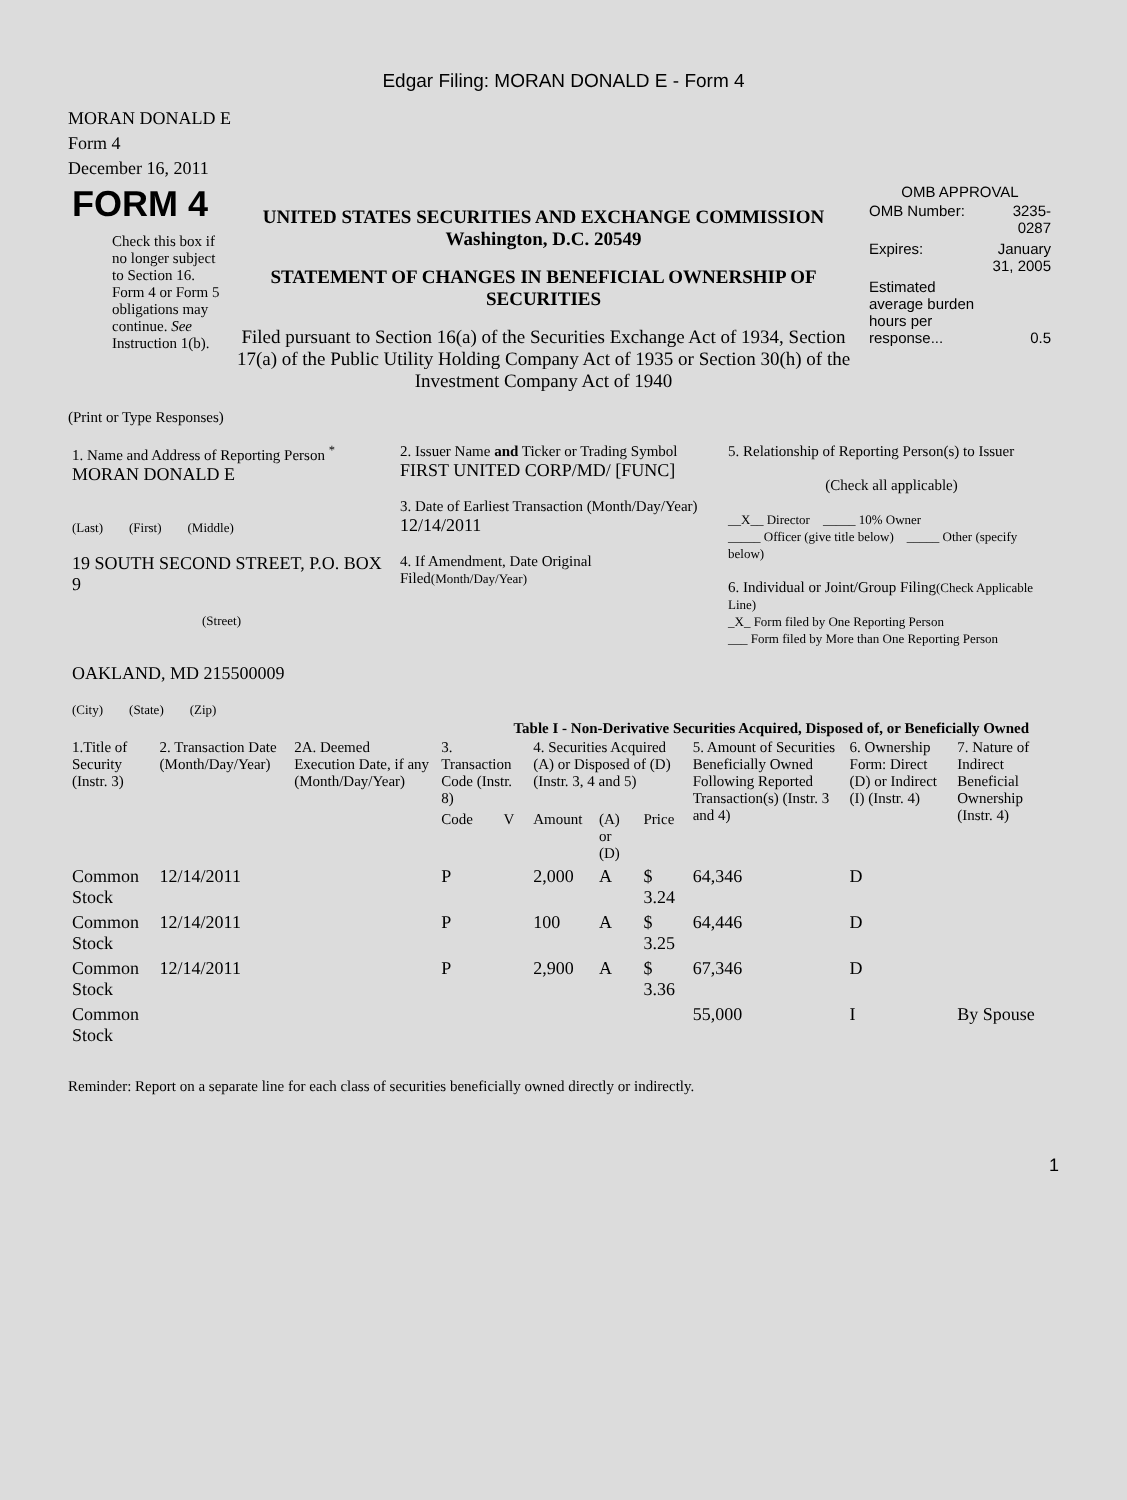Edgar Filing: MORAN DONALD E - Form 4
MORAN DONALD E
Form 4
December 16, 2011
| FORM 4 Check this box if no longer subject to Section 16. Form 4 or Form 5 obligations may continue. See Instruction 1(b). | UNITED STATES SECURITIES AND EXCHANGE COMMISSION Washington, D.C. 20549 STATEMENT OF CHANGES IN BENEFICIAL OWNERSHIP OF SECURITIES Filed pursuant to Section 16(a) of the Securities Exchange Act of 1934, Section 17(a) of the Public Utility Holding Company Act of 1935 or Section 30(h) of the Investment Company Act of 1940 | OMB APPROVAL / OMB Number: / 3235-0287 / / Expires: / January 31, 2005 / / Estimated average burden hours per response... / 0.5 / |
(Print or Type Responses)
| 1. Name and Address of Reporting Person <sup>*</sup> MORAN DONALD E (Last) (First) (Middle) 19 SOUTH SECOND STREET, P.O. BOX 9 (Street) OAKLAND, MD 215500009 (City) (State) (Zip) | 2. Issuer Name and Ticker or Trading Symbol FIRST UNITED CORP/MD/ [FUNC] 3. Date of Earliest Transaction (Month/Day/Year) 12/14/2011 4. If Amendment, Date Original Filed (Month/Day/Year) | 5. Relationship of Reporting Person(s) to Issuer (Check all applicable) __X__ Director _____ 10% Owner _____ Officer (give title below) _____ Other (specify below) 6. Individual or Joint/Group Filing (Check Applicable Line) _X_ Form filed by One Reporting Person ___ Form filed by More than One Reporting Person |
Table I - Non-Derivative Securities Acquired, Disposed of, or Beneficially Owned
| 1.Title of Security (Instr. 3) | 2. Transaction Date (Month/Day/Year) | 2A. Deemed Execution Date, if any (Month/Day/Year) | 3. Transaction Code (Instr. 8) | | 4. Securities Acquired (A) or Disposed of (D) (Instr. 3, 4 and 5) | | | 5. Amount of Securities Beneficially Owned Following Reported Transaction(s) (Instr. 3 and 4) | 6. Ownership Form: Direct (D) or Indirect (I) (Instr. 4) | 7. Nature of Indirect Beneficial Ownership (Instr. 4) |
| --- | --- | --- | --- | --- | --- | --- | --- | --- | --- | --- |
| | | | Code | V | Amount | (A) or (D) | Price | | | |
| Common Stock | 12/14/2011 | | P | | 2,000 | A | $ 3.24 | 64,346 | D | |
| Common Stock | 12/14/2011 | | P | | 100 | A | $ 3.25 | 64,446 | D | |
| Common Stock | 12/14/2011 | | P | | 2,900 | A | $ 3.36 | 67,346 | D | |
| Common Stock | | | | | | | | 55,000 | I | By Spouse |
Reminder: Report on a separate line for each class of securities beneficially owned directly or indirectly.
1